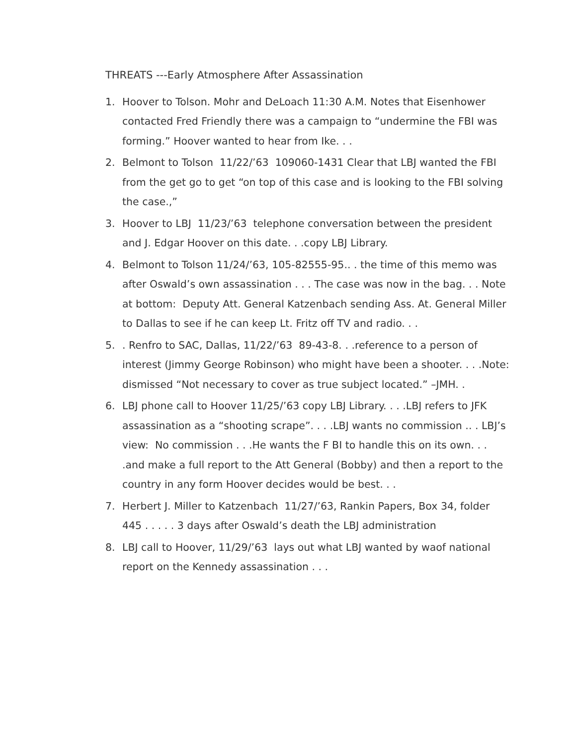THREATS ---Early Atmosphere After Assassination
1. Hoover to Tolson. Mohr and DeLoach 11:30 A.M. Notes that Eisenhower contacted Fred Friendly there was a campaign to “undermine the FBI was forming.” Hoover wanted to hear from Ike. . .
2. Belmont to Tolson 11/22/’63 109060-1431 Clear that LBJ wanted the FBI from the get go to get “on top of this case and is looking to the FBI solving the case.,”
3. Hoover to LBJ 11/23/’63 telephone conversation between the president and J. Edgar Hoover on this date. . .copy LBJ Library.
4. Belmont to Tolson 11/24/’63, 105-82555-95.. . the time of this memo was after Oswald’s own assassination . . . The case was now in the bag. . . Note at bottom: Deputy Att. General Katzenbach sending Ass. At. General Miller to Dallas to see if he can keep Lt. Fritz off TV and radio. . .
5. . Renfro to SAC, Dallas, 11/22/’63 89-43-8. . .reference to a person of interest (Jimmy George Robinson) who might have been a shooter. . . .Note: dismissed “Not necessary to cover as true subject located.” –JMH. .
6. LBJ phone call to Hoover 11/25/’63 copy LBJ Library. . . .LBJ refers to JFK assassination as a “shooting scrape”. . . .LBJ wants no commission .. . LBJ’s view: No commission . . .He wants the F BI to handle this on its own. . . .and make a full report to the Att General (Bobby) and then a report to the country in any form Hoover decides would be best. . .
7. Herbert J. Miller to Katzenbach 11/27/’63, Rankin Papers, Box 34, folder 445 . . . . . 3 days after Oswald’s death the LBJ administration
8. LBJ call to Hoover, 11/29/’63 lays out what LBJ wanted by waof national report on the Kennedy assassination . . .